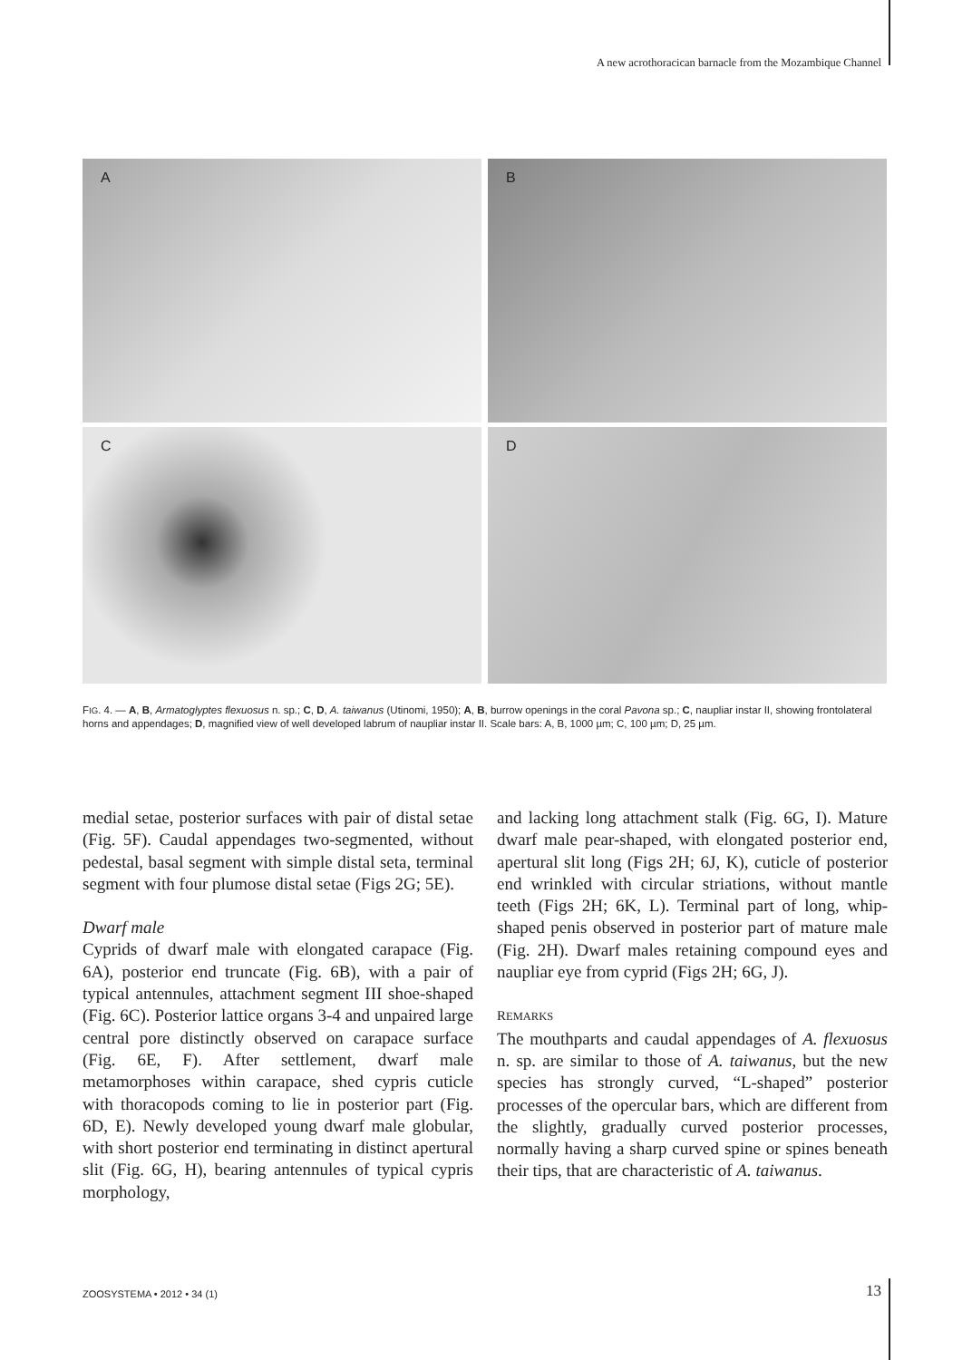A new acrothoracican barnacle from the Mozambique Channel
A
B
C
D
FIG. 4. — A, B, Armatoglyptes flexuosus n. sp.; C, D, A. taiwanus (Utinomi, 1950); A, B, burrow openings in the coral Pavona sp.; C, naupliar instar II, showing frontolateral horns and appendages; D, magnified view of well developed labrum of naupliar instar II. Scale bars: A, B, 1000 µm; C, 100 µm; D, 25 µm.
medial setae, posterior surfaces with pair of distal setae (Fig. 5F). Caudal appendages two-segmented, without pedestal, basal segment with simple distal seta, terminal segment with four plumose distal setae (Figs 2G; 5E).
Dwarf male
Cyprids of dwarf male with elongated carapace (Fig. 6A), posterior end truncate (Fig. 6B), with a pair of typical antennules, attachment segment III shoe-shaped (Fig. 6C). Posterior lattice organs 3-4 and unpaired large central pore distinctly observed on carapace surface (Fig. 6E, F). After settlement, dwarf male metamorphoses within carapace, shed cypris cuticle with thoracopods coming to lie in posterior part (Fig. 6D, E). Newly developed young dwarf male globular, with short posterior end terminating in distinct apertural slit (Fig. 6G, H), bearing antennules of typical cypris morphology,
and lacking long attachment stalk (Fig. 6G, I). Mature dwarf male pear-shaped, with elongated posterior end, apertural slit long (Figs 2H; 6J, K), cuticle of posterior end wrinkled with circular striations, without mantle teeth (Figs 2H; 6K, L). Terminal part of long, whip-shaped penis observed in posterior part of mature male (Fig. 2H). Dwarf males retaining compound eyes and naupliar eye from cyprid (Figs 2H; 6G, J).
REMARKS
The mouthparts and caudal appendages of A. flexuosus n. sp. are similar to those of A. taiwanus, but the new species has strongly curved, “L-shaped” posterior processes of the opercular bars, which are different from the slightly, gradually curved posterior processes, normally having a sharp curved spine or spines beneath their tips, that are characteristic of A. taiwanus.
ZOOSYSTEMA • 2012 • 34 (1) 13